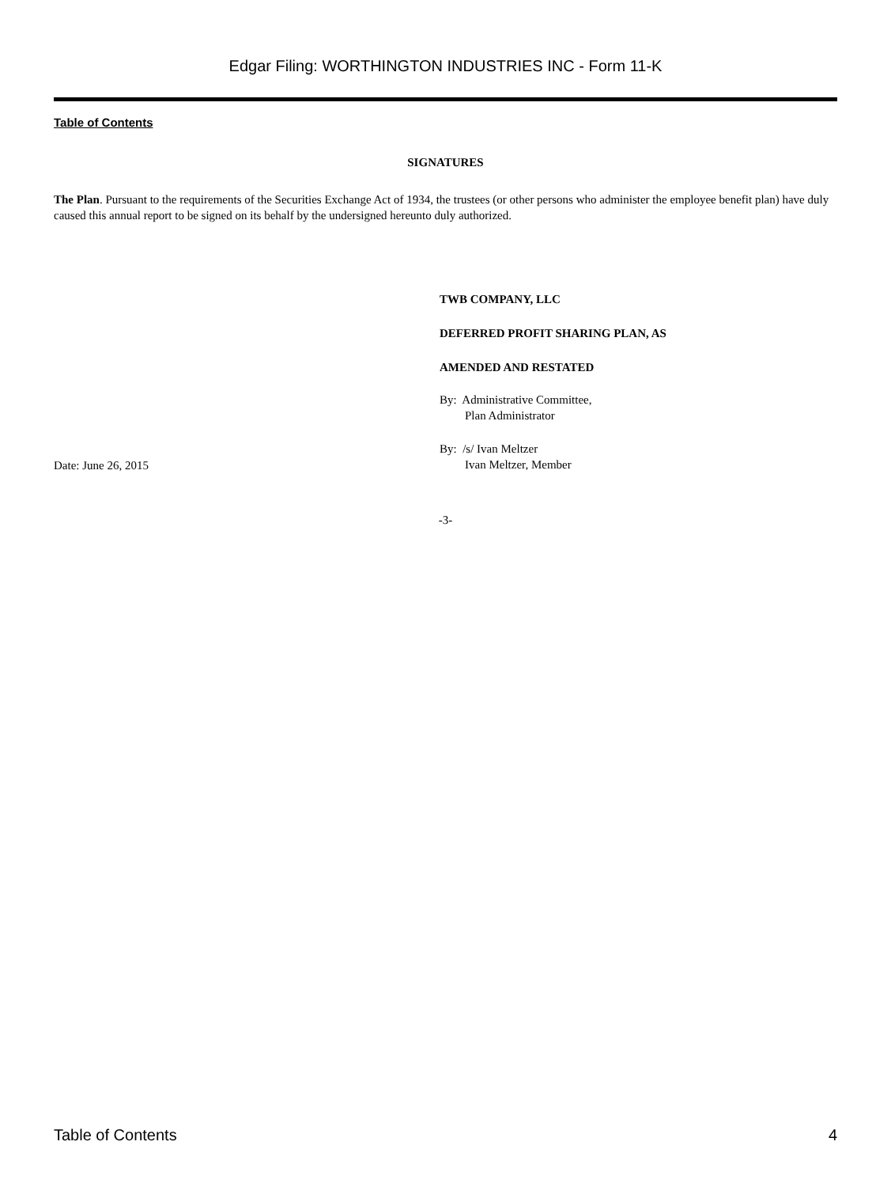Edgar Filing: WORTHINGTON INDUSTRIES INC - Form 11-K
Table of Contents
SIGNATURES
The Plan. Pursuant to the requirements of the Securities Exchange Act of 1934, the trustees (or other persons who administer the employee benefit plan) have duly caused this annual report to be signed on its behalf by the undersigned hereunto duly authorized.
Date: June 26, 2015
TWB COMPANY, LLC
DEFERRED PROFIT SHARING PLAN, AS
AMENDED AND RESTATED
By: Administrative Committee,
Plan Administrator
By: /s/ Ivan Meltzer
Ivan Meltzer, Member
-3-
Table of Contents 4